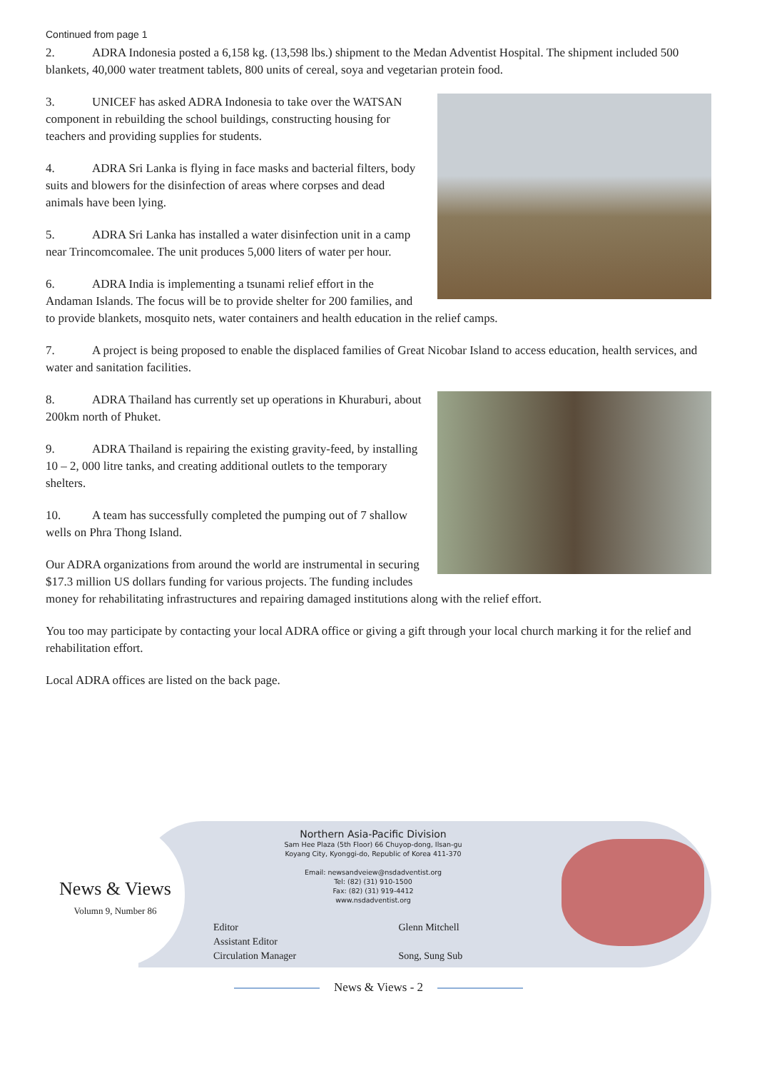Continued from page 1
2. ADRA Indonesia posted a 6,158 kg. (13,598 lbs.) shipment to the Medan Adventist Hospital. The shipment included 500 blankets, 40,000 water treatment tablets, 800 units of cereal, soya and vegetarian protein food.
3. UNICEF has asked ADRA Indonesia to take over the WATSAN component in rebuilding the school buildings, constructing housing for teachers and providing supplies for students.
4. ADRA Sri Lanka is flying in face masks and bacterial filters, body suits and blowers for the disinfection of areas where corpses and dead animals have been lying.
5. ADRA Sri Lanka has installed a water disinfection unit in a camp near Trincomcomalee. The unit produces 5,000 liters of water per hour.
6. ADRA India is implementing a tsunami relief effort in the Andaman Islands. The focus will be to provide shelter for 200 families, and to provide blankets, mosquito nets, water containers and health education in the relief camps.
7. A project is being proposed to enable the displaced families of Great Nicobar Island to access education, health services, and water and sanitation facilities.
8. ADRA Thailand has currently set up operations in Khuraburi, about 200km north of Phuket.
9. ADRA Thailand is repairing the existing gravity-feed, by installing 10 – 2, 000 litre tanks, and creating additional outlets to the temporary shelters.
10. A team has successfully completed the pumping out of 7 shallow wells on Phra Thong Island.
Our ADRA organizations from around the world are instrumental in securing $17.3 million US dollars funding for various projects. The funding includes money for rehabilitating infrastructures and repairing damaged institutions along with the relief effort.
You too may participate by contacting your local ADRA office or giving a gift through your local church marking it for the relief and rehabilitation effort.
Local ADRA offices are listed on the back page.
News & Views
Volumn 9, Number 86
Northern Asia-Pacific Division
Sam Hee Plaza (5th Floor) 66 Chuyop-dong, Ilsan-gu
Koyang City, Kyonggi-do, Republic of Korea 411-370
Email: newsandveiew@nsdadventist.org
Tel: (82) (31) 910-1500
Fax: (82) (31) 919-4412
www.nsdadventist.org
| Editor | Glenn Mitchell |
| Assistant Editor | |
| Circulation Manager | Song, Sung Sub |
News & Views - 2